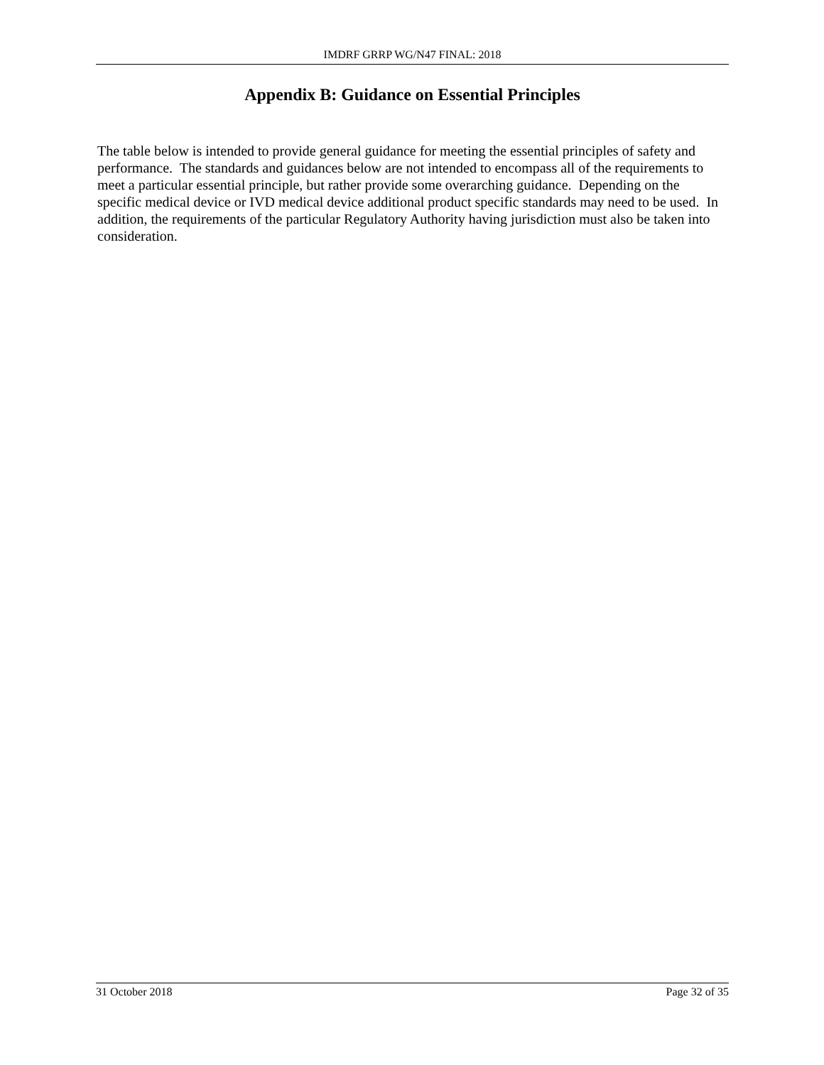IMDRF GRRP WG/N47 FINAL: 2018
Appendix B: Guidance on Essential Principles
The table below is intended to provide general guidance for meeting the essential principles of safety and performance. The standards and guidances below are not intended to encompass all of the requirements to meet a particular essential principle, but rather provide some overarching guidance. Depending on the specific medical device or IVD medical device additional product specific standards may need to be used. In addition, the requirements of the particular Regulatory Authority having jurisdiction must also be taken into consideration.
31 October 2018 Page 32 of 35